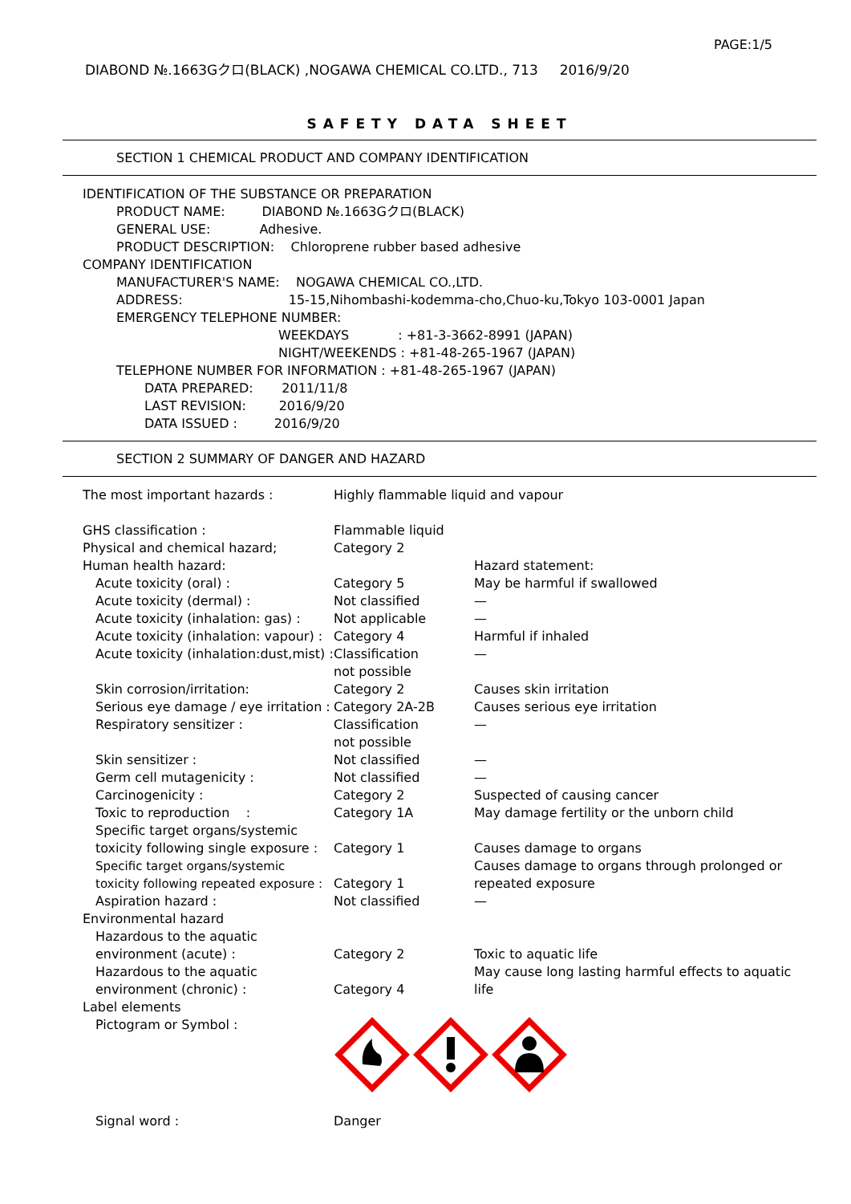PAGE:1/5
DIABOND №.1663Gクロ(BLACK) ,NOGAWA CHEMICAL CO.LTD., 713 2016/9/20
SAFETY DATA SHEET
SECTION 1 CHEMICAL PRODUCT AND COMPANY IDENTIFICATION
IDENTIFICATION OF THE SUBSTANCE OR PREPARATION
PRODUCT NAME: DIABOND №.1663Gクロ(BLACK)
GENERAL USE: Adhesive.
PRODUCT DESCRIPTION: Chloroprene rubber based adhesive
COMPANY IDENTIFICATION
MANUFACTURER'S NAME: NOGAWA CHEMICAL CO.,LTD.
ADDRESS: 15-15,Nihombashi-kodemma-cho,Chuo-ku,Tokyo 103-0001 Japan
EMERGENCY TELEPHONE NUMBER:
WEEKDAYS : +81-3-3662-8991 (JAPAN)
NIGHT/WEEKENDS : +81-48-265-1967 (JAPAN)
TELEPHONE NUMBER FOR INFORMATION : +81-48-265-1967 (JAPAN)
DATA PREPARED: 2011/11/8
LAST REVISION: 2016/9/20
DATA ISSUED : 2016/9/20
SECTION 2 SUMMARY OF DANGER AND HAZARD
| The most important hazards : | Highly flammable liquid and vapour | |
| GHS classification : | Flammable liquid | |
| Physical and chemical hazard; | Category 2 | |
| Human health hazard: | | Hazard statement: |
| Acute toxicity (oral) : | Category 5 | May be harmful if swallowed |
| Acute toxicity (dermal) : | Not classified | — |
| Acute toxicity (inhalation: gas) : | Not applicable | — |
| Acute toxicity (inhalation: vapour) : | Category 4 | Harmful if inhaled |
| Acute toxicity (inhalation:dust,mist) : | Classification not possible | — |
| Skin corrosion/irritation: | Category 2 | Causes skin irritation |
| Serious eye damage / eye irritation : | Category 2A-2B | Causes serious eye irritation |
| Respiratory sensitizer : | Classification not possible | — |
| Skin sensitizer : | Not classified | — |
| Germ cell mutagenicity : | Not classified | — |
| Carcinogenicity : | Category 2 | Suspected of causing cancer |
| Toxic to reproduction : | Category 1A | May damage fertility or the unborn child |
| Specific target organs/systemic toxicity following single exposure : | Category 1 | Causes damage to organs |
| Specific target organs/systemic toxicity following repeated exposure : | Category 1 | Causes damage to organs through prolonged or repeated exposure |
| Aspiration hazard : | Not classified | — |
| Environmental hazard | | |
| Hazardous to the aquatic environment (acute) : | Category 2 | Toxic to aquatic life |
| Hazardous to the aquatic environment (chronic) : | Category 4 | May cause long lasting harmful effects to aquatic life |
| Label elements | | |
| Pictogram or Symbol : | | |
| Signal word : | Danger | |